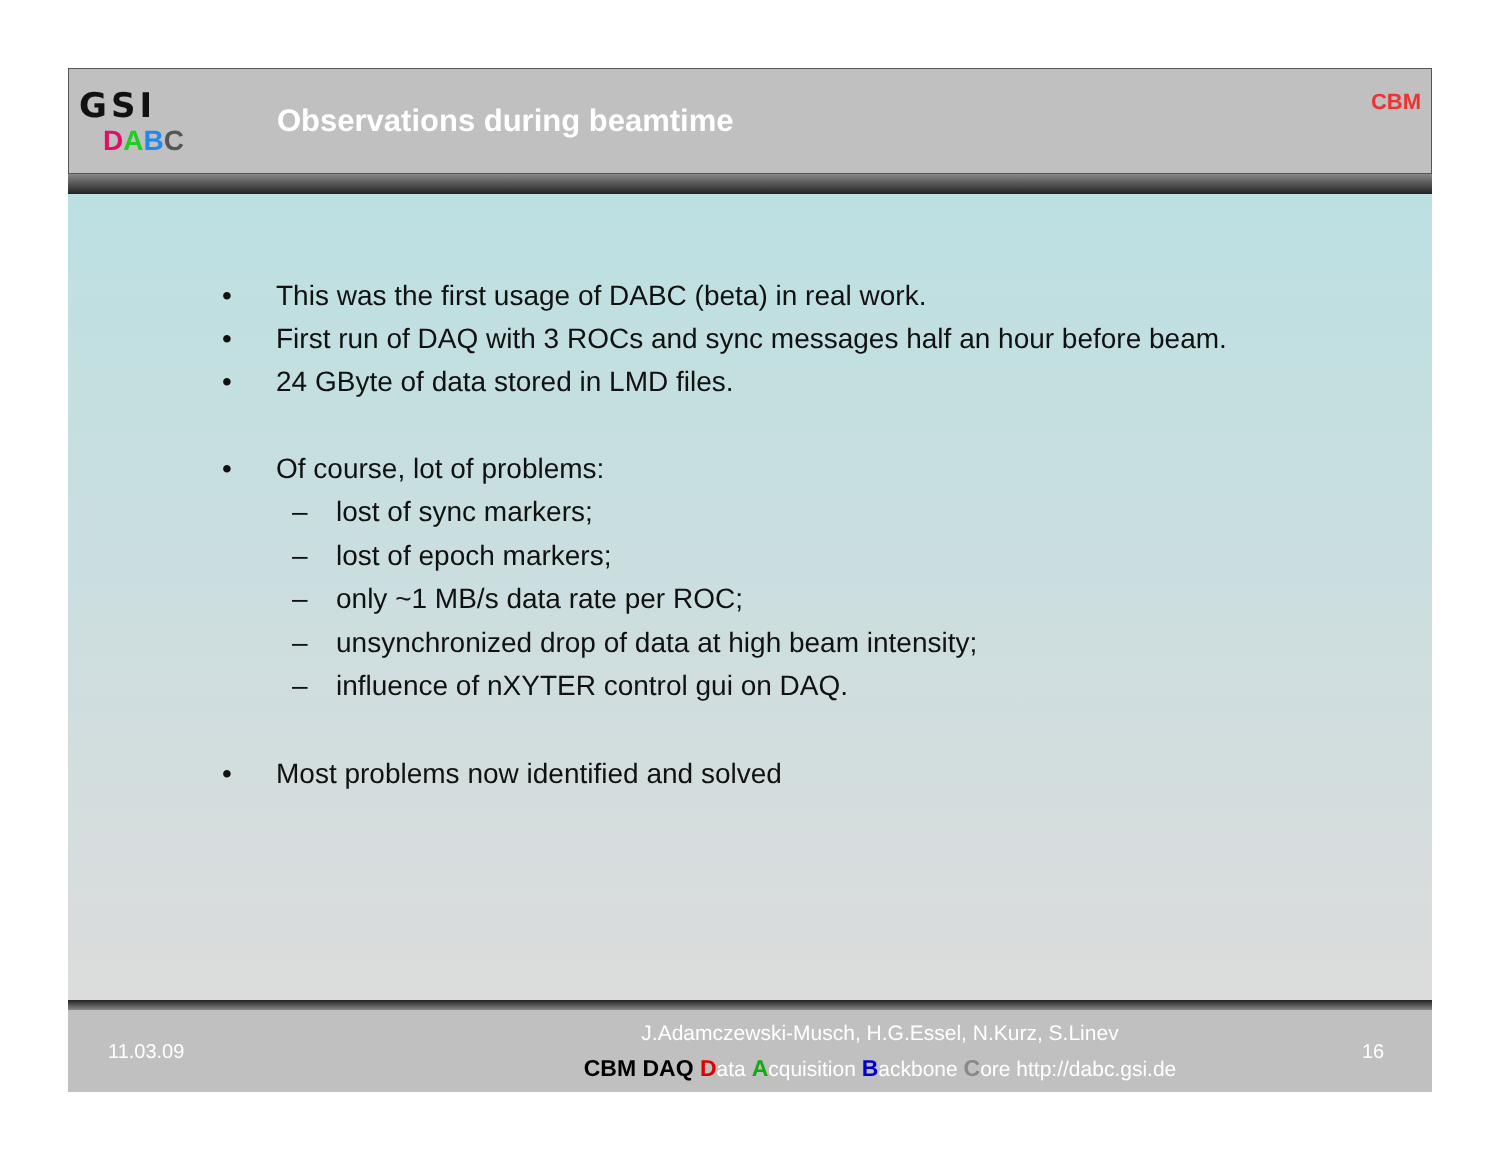GSI
DABC
Observations during beamtime
CBM
• This was the first usage of DABC (beta) in real work.
• First run of DAQ with 3 ROCs and sync messages half an hour before beam.
• 24 GByte of data stored in LMD files.
• Of course, lot of problems:
– lost of sync markers;
– lost of epoch markers;
– only ~1 MB/s data rate per ROC;
– unsynchronized drop of data at high beam intensity;
– influence of nXYTER control gui on DAQ.
• Most problems now identified and solved
11.03.09
J.Adamczewski-Musch, H.G.Essel, N.Kurz, S.Linev
CBM DAQ Data Acquisition Backbone Core http://dabc.gsi.de
16